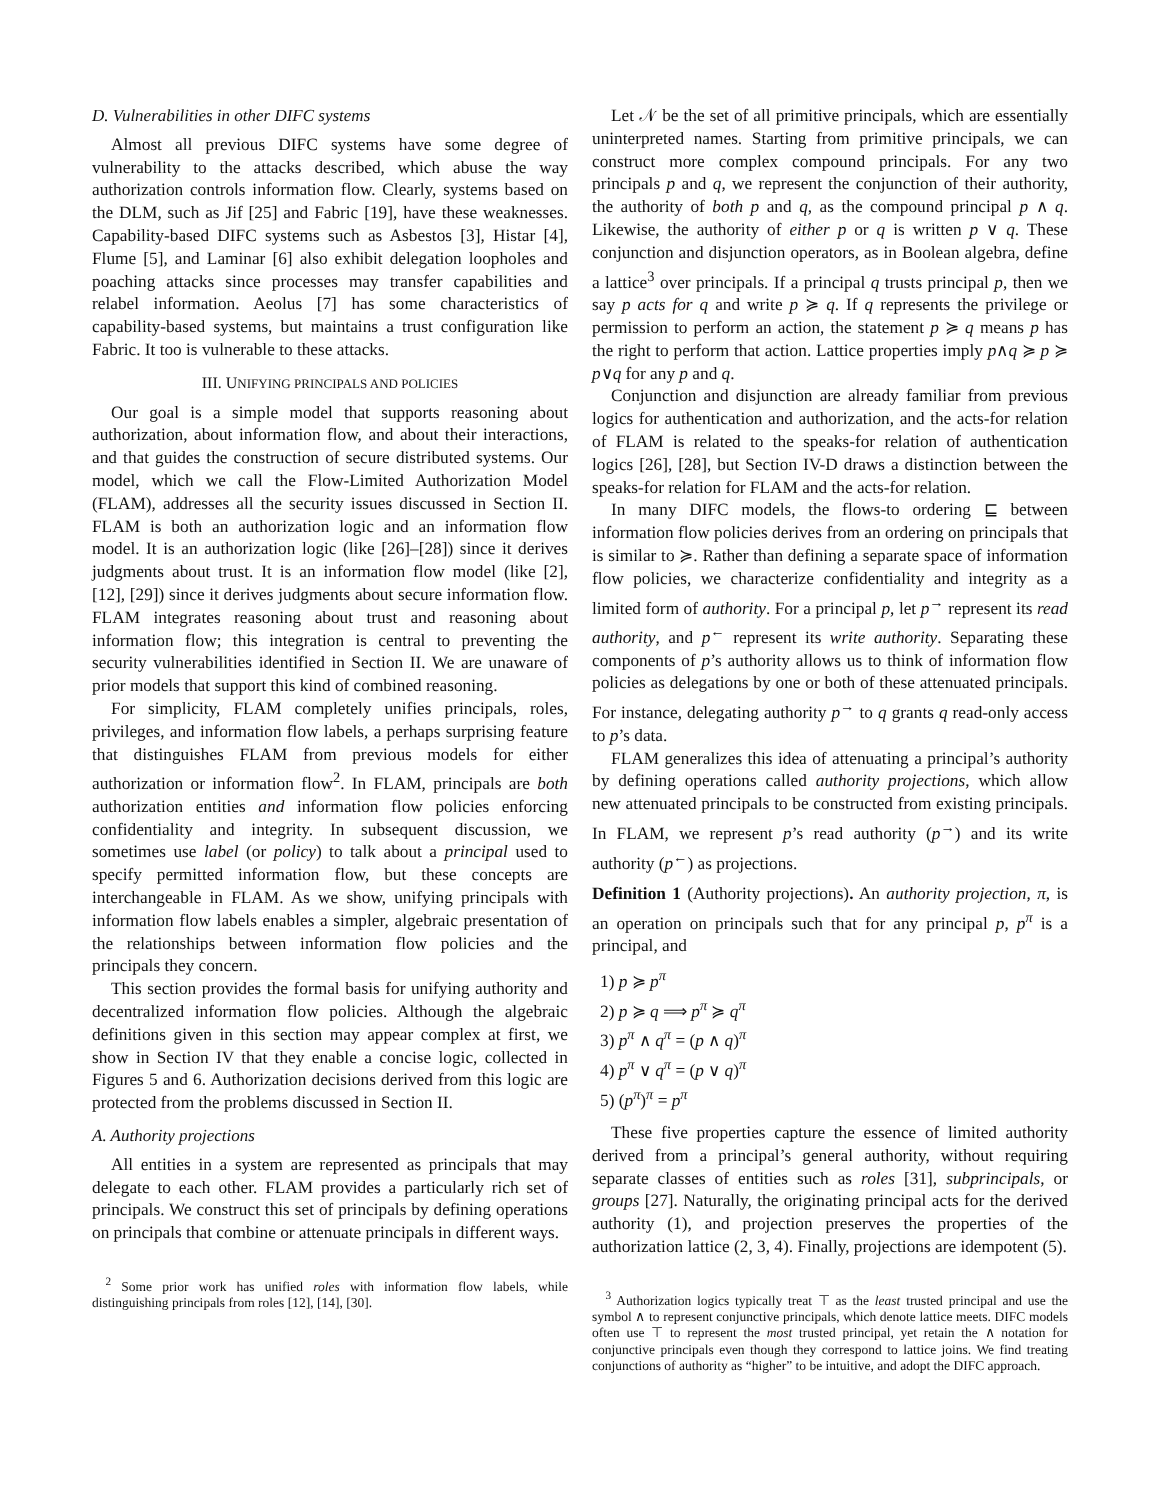D. Vulnerabilities in other DIFC systems
Almost all previous DIFC systems have some degree of vulnerability to the attacks described, which abuse the way authorization controls information flow. Clearly, systems based on the DLM, such as Jif [25] and Fabric [19], have these weaknesses. Capability-based DIFC systems such as Asbestos [3], Histar [4], Flume [5], and Laminar [6] also exhibit delegation loopholes and poaching attacks since processes may transfer capabilities and relabel information. Aeolus [7] has some characteristics of capability-based systems, but maintains a trust configuration like Fabric. It too is vulnerable to these attacks.
III. UNIFYING PRINCIPALS AND POLICIES
Our goal is a simple model that supports reasoning about authorization, about information flow, and about their interactions, and that guides the construction of secure distributed systems. Our model, which we call the Flow-Limited Authorization Model (FLAM), addresses all the security issues discussed in Section II. FLAM is both an authorization logic and an information flow model. It is an authorization logic (like [26]–[28]) since it derives judgments about trust. It is an information flow model (like [2], [12], [29]) since it derives judgments about secure information flow. FLAM integrates reasoning about trust and reasoning about information flow; this integration is central to preventing the security vulnerabilities identified in Section II. We are unaware of prior models that support this kind of combined reasoning.
For simplicity, FLAM completely unifies principals, roles, privileges, and information flow labels, a perhaps surprising feature that distinguishes FLAM from previous models for either authorization or information flow<sup>2</sup>. In FLAM, principals are both authorization entities and information flow policies enforcing confidentiality and integrity. In subsequent discussion, we sometimes use label (or policy) to talk about a principal used to specify permitted information flow, but these concepts are interchangeable in FLAM. As we show, unifying principals with information flow labels enables a simpler, algebraic presentation of the relationships between information flow policies and the principals they concern.
This section provides the formal basis for unifying authority and decentralized information flow policies. Although the algebraic definitions given in this section may appear complex at first, we show in Section IV that they enable a concise logic, collected in Figures 5 and 6. Authorization decisions derived from this logic are protected from the problems discussed in Section II.
A. Authority projections
All entities in a system are represented as principals that may delegate to each other. FLAM provides a particularly rich set of principals. We construct this set of principals by defining operations on principals that combine or attenuate principals in different ways.
<sup>2</sup> Some prior work has unified roles with information flow labels, while distinguishing principals from roles [12], [14], [30].
Let 𝒩 be the set of all primitive principals, which are essentially uninterpreted names. Starting from primitive principals, we can construct more complex compound principals. For any two principals p and q, we represent the conjunction of their authority, the authority of both p and q, as the compound principal p ∧ q. Likewise, the authority of either p or q is written p ∨ q. These conjunction and disjunction operators, as in Boolean algebra, define a lattice<sup>3</sup> over principals. If a principal q trusts principal p, then we say p acts for q and write p ≽ q. If q represents the privilege or permission to perform an action, the statement p ≽ q means p has the right to perform that action. Lattice properties imply p∧q ≽ p ≽ p∨q for any p and q.
Conjunction and disjunction are already familiar from previous logics for authentication and authorization, and the acts-for relation of FLAM is related to the speaks-for relation of authentication logics [26], [28], but Section IV-D draws a distinction between the speaks-for relation for FLAM and the acts-for relation.
In many DIFC models, the flows-to ordering ⊑ between information flow policies derives from an ordering on principals that is similar to ≽. Rather than defining a separate space of information flow policies, we characterize confidentiality and integrity as a limited form of authority. For a principal p, let p<sup>→</sup> represent its read authority, and p<sup>←</sup> represent its write authority. Separating these components of p’s authority allows us to think of information flow policies as delegations by one or both of these attenuated principals. For instance, delegating authority p<sup>→</sup> to q grants q read-only access to p’s data.
FLAM generalizes this idea of attenuating a principal’s authority by defining operations called authority projections, which allow new attenuated principals to be constructed from existing principals. In FLAM, we represent p’s read authority (p<sup>→</sup>) and its write authority (p<sup>←</sup>) as projections.
Definition 1 (Authority projections). An authority projection, π, is an operation on principals such that for any principal p, p<sup>π</sup> is a principal, and
1) p ≽ p<sup>π</sup>
2) p ≽ q ⟹ p<sup>π</sup> ≽ q<sup>π</sup>
3) p<sup>π</sup> ∧ q<sup>π</sup> = (p ∧ q)<sup>π</sup>
4) p<sup>π</sup> ∨ q<sup>π</sup> = (p ∨ q)<sup>π</sup>
5) (p<sup>π</sup>)<sup>π</sup> = p<sup>π</sup>
These five properties capture the essence of limited authority derived from a principal’s general authority, without requiring separate classes of entities such as roles [31], subprincipals, or groups [27]. Naturally, the originating principal acts for the derived authority (1), and projection preserves the properties of the authorization lattice (2, 3, 4). Finally, projections are idempotent (5).
<sup>3</sup> Authorization logics typically treat ⊤ as the least trusted principal and use the symbol ∧ to represent conjunctive principals, which denote lattice meets. DIFC models often use ⊤ to represent the most trusted principal, yet retain the ∧ notation for conjunctive principals even though they correspond to lattice joins. We find treating conjunctions of authority as “higher” to be intuitive, and adopt the DIFC approach.